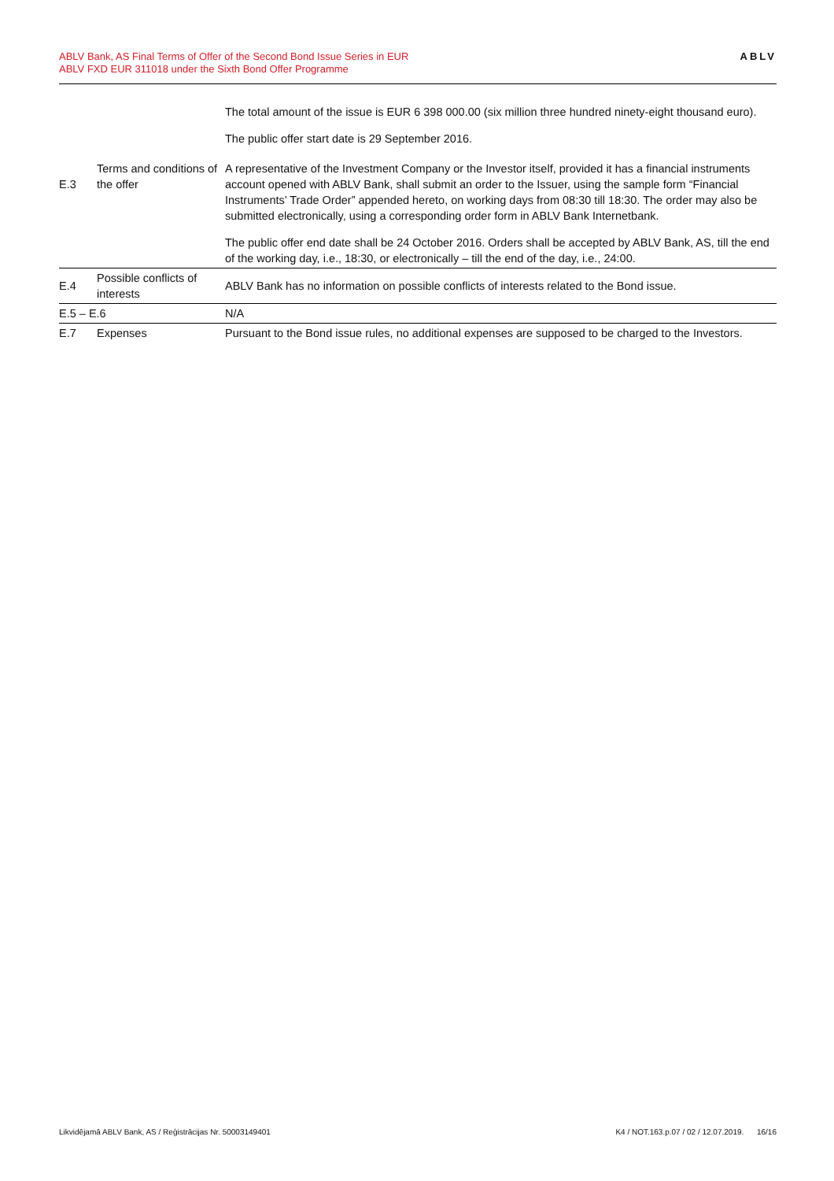ABLV Bank, AS Final Terms of Offer of the Second Bond Issue Series in EUR
ABLV FXD EUR 311018 under the Sixth Bond Offer Programme
ABLV
| | | The total amount of the issue is EUR 6 398 000.00 (six million three hundred ninety-eight thousand euro). The public offer start date is 29 September 2016. |
| E.3 | Terms and conditions of the offer | A representative of the Investment Company or the Investor itself, provided it has a financial instruments account opened with ABLV Bank, shall submit an order to the Issuer, using the sample form “Financial Instruments’ Trade Order” appended hereto, on working days from 08:30 till 18:30. The order may also be submitted electronically, using a corresponding order form in ABLV Bank Internetbank. The public offer end date shall be 24 October 2016. Orders shall be accepted by ABLV Bank, AS, till the end of the working day, i.e., 18:30, or electronically – till the end of the day, i.e., 24:00. |
| E.4 | Possible conflicts of interests | ABLV Bank has no information on possible conflicts of interests related to the Bond issue. |
| E.5 – E.6 | | N/A |
| E.7 | Expenses | Pursuant to the Bond issue rules, no additional expenses are supposed to be charged to the Investors. |
Likvidējamā ABLV Bank, AS / Reģistrācijas Nr. 50003149401 K4 / NOT.163.p.07 / 02 / 12.07.2019. 16/16